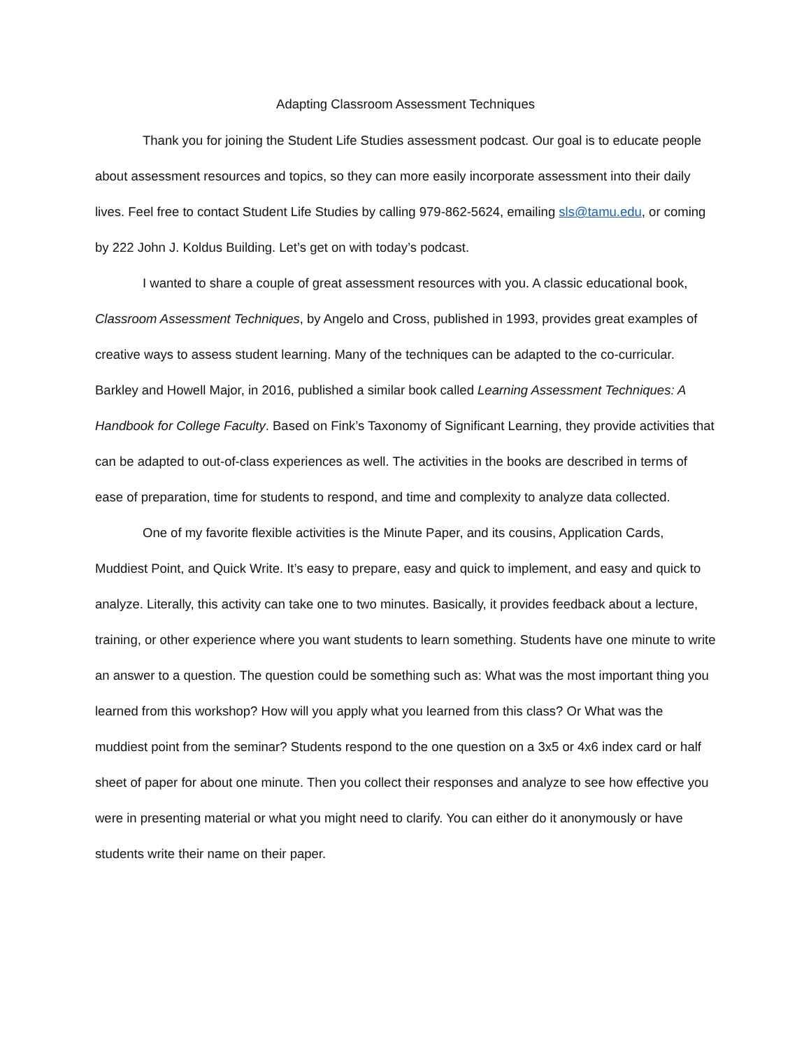Adapting Classroom Assessment Techniques
Thank you for joining the Student Life Studies assessment podcast. Our goal is to educate people about assessment resources and topics, so they can more easily incorporate assessment into their daily lives. Feel free to contact Student Life Studies by calling 979-862-5624, emailing sls@tamu.edu, or coming by 222 John J. Koldus Building. Let’s get on with today’s podcast.
I wanted to share a couple of great assessment resources with you. A classic educational book, Classroom Assessment Techniques, by Angelo and Cross, published in 1993, provides great examples of creative ways to assess student learning. Many of the techniques can be adapted to the co-curricular. Barkley and Howell Major, in 2016, published a similar book called Learning Assessment Techniques: A Handbook for College Faculty. Based on Fink’s Taxonomy of Significant Learning, they provide activities that can be adapted to out-of-class experiences as well. The activities in the books are described in terms of ease of preparation, time for students to respond, and time and complexity to analyze data collected.
One of my favorite flexible activities is the Minute Paper, and its cousins, Application Cards, Muddiest Point, and Quick Write. It’s easy to prepare, easy and quick to implement, and easy and quick to analyze. Literally, this activity can take one to two minutes. Basically, it provides feedback about a lecture, training, or other experience where you want students to learn something. Students have one minute to write an answer to a question. The question could be something such as: What was the most important thing you learned from this workshop? How will you apply what you learned from this class? Or What was the muddiest point from the seminar? Students respond to the one question on a 3x5 or 4x6 index card or half sheet of paper for about one minute. Then you collect their responses and analyze to see how effective you were in presenting material or what you might need to clarify. You can either do it anonymously or have students write their name on their paper.